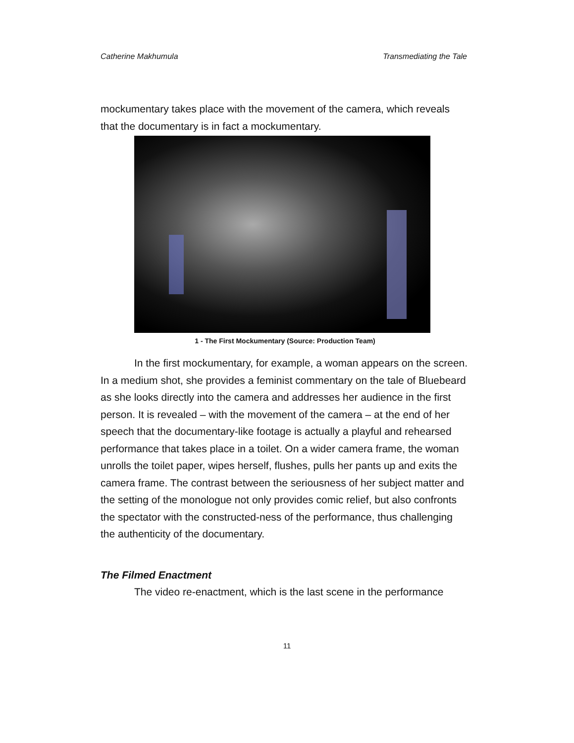Catherine Makhumula Transmediating the Tale
mockumentary takes place with the movement of the camera, which reveals that the documentary is in fact a mockumentary.
1 - The First Mockumentary (Source: Production Team)
In the first mockumentary, for example, a woman appears on the screen. In a medium shot, she provides a feminist commentary on the tale of Bluebeard as she looks directly into the camera and addresses her audience in the first person. It is revealed – with the movement of the camera – at the end of her speech that the documentary-like footage is actually a playful and rehearsed performance that takes place in a toilet. On a wider camera frame, the woman unrolls the toilet paper, wipes herself, flushes, pulls her pants up and exits the camera frame. The contrast between the seriousness of her subject matter and the setting of the monologue not only provides comic relief, but also confronts the spectator with the constructed-ness of the performance, thus challenging the authenticity of the documentary.
The Filmed Enactment
The video re-enactment, which is the last scene in the performance
11